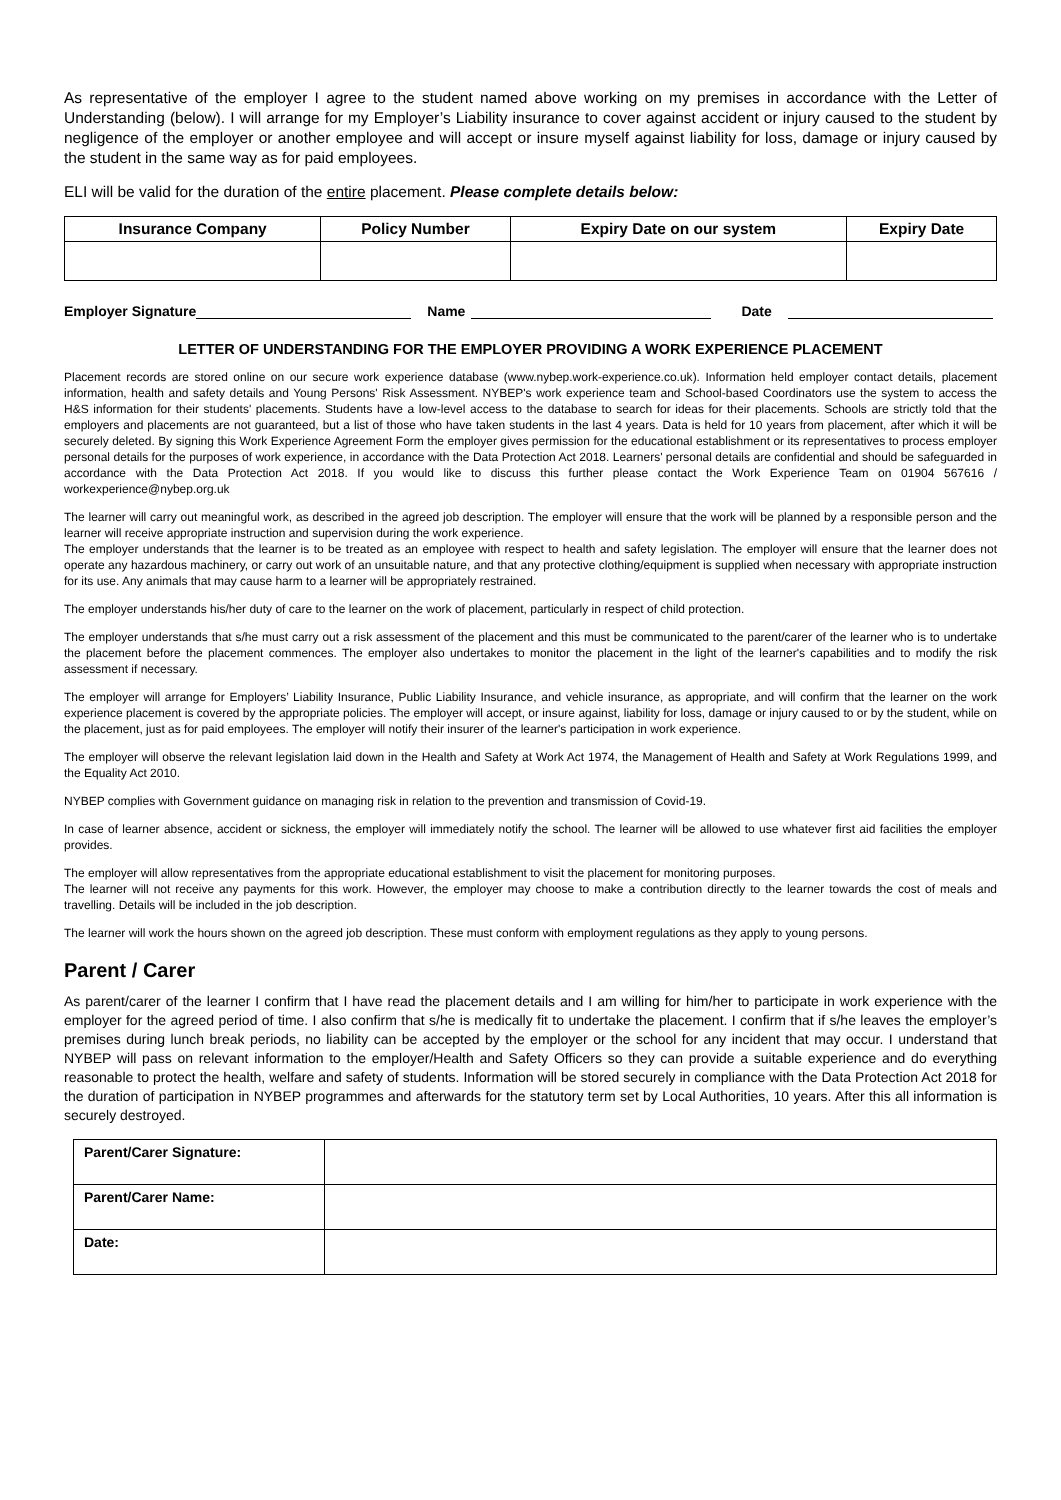As representative of the employer I agree to the student named above working on my premises in accordance with the Letter of Understanding (below). I will arrange for my Employer’s Liability insurance to cover against accident or injury caused to the student by negligence of the employer or another employee and will accept or insure myself against liability for loss, damage or injury caused by the student in the same way as for paid employees.
ELI will be valid for the duration of the entire placement. Please complete details below:
| Insurance Company | Policy Number | Expiry Date on our system | Expiry Date |
| --- | --- | --- | --- |
Employer Signature Name Date
LETTER OF UNDERSTANDING FOR THE EMPLOYER PROVIDING A WORK EXPERIENCE PLACEMENT
Placement records are stored online on our secure work experience database (www.nybep.work-experience.co.uk). Information held employer contact details, placement information, health and safety details and Young Persons' Risk Assessment. NYBEP's work experience team and School-based Coordinators use the system to access the H&S information for their students' placements. Students have a low-level access to the database to search for ideas for their placements. Schools are strictly told that the employers and placements are not guaranteed, but a list of those who have taken students in the last 4 years. Data is held for 10 years from placement, after which it will be securely deleted. By signing this Work Experience Agreement Form the employer gives permission for the educational establishment or its representatives to process employer personal details for the purposes of work experience, in accordance with the Data Protection Act 2018. Learners' personal details are confidential and should be safeguarded in accordance with the Data Protection Act 2018. If you would like to discuss this further please contact the Work Experience Team on 01904 567616 / workexperience@nybep.org.uk
The learner will carry out meaningful work, as described in the agreed job description. The employer will ensure that the work will be planned by a responsible person and the learner will receive appropriate instruction and supervision during the work experience.
The employer understands that the learner is to be treated as an employee with respect to health and safety legislation. The employer will ensure that the learner does not operate any hazardous machinery, or carry out work of an unsuitable nature, and that any protective clothing/equipment is supplied when necessary with appropriate instruction for its use. Any animals that may cause harm to a learner will be appropriately restrained.
The employer understands his/her duty of care to the learner on the work of placement, particularly in respect of child protection.
The employer understands that s/he must carry out a risk assessment of the placement and this must be communicated to the parent/carer of the learner who is to undertake the placement before the placement commences. The employer also undertakes to monitor the placement in the light of the learner's capabilities and to modify the risk assessment if necessary.
The employer will arrange for Employers’ Liability Insurance, Public Liability Insurance, and vehicle insurance, as appropriate, and will confirm that the learner on the work experience placement is covered by the appropriate policies. The employer will accept, or insure against, liability for loss, damage or injury caused to or by the student, while on the placement, just as for paid employees. The employer will notify their insurer of the learner's participation in work experience.
The employer will observe the relevant legislation laid down in the Health and Safety at Work Act 1974, the Management of Health and Safety at Work Regulations 1999, and the Equality Act 2010.
NYBEP complies with Government guidance on managing risk in relation to the prevention and transmission of Covid-19.
In case of learner absence, accident or sickness, the employer will immediately notify the school. The learner will be allowed to use whatever first aid facilities the employer provides.
The employer will allow representatives from the appropriate educational establishment to visit the placement for monitoring purposes.
The learner will not receive any payments for this work. However, the employer may choose to make a contribution directly to the learner towards the cost of meals and travelling. Details will be included in the job description.
The learner will work the hours shown on the agreed job description. These must conform with employment regulations as they apply to young persons.
Parent / Carer
As parent/carer of the learner I confirm that I have read the placement details and I am willing for him/her to participate in work experience with the employer for the agreed period of time. I also confirm that s/he is medically fit to undertake the placement. I confirm that if s/he leaves the employer’s premises during lunch break periods, no liability can be accepted by the employer or the school for any incident that may occur. I understand that NYBEP will pass on relevant information to the employer/Health and Safety Officers so they can provide a suitable experience and do everything reasonable to protect the health, welfare and safety of students. Information will be stored securely in compliance with the Data Protection Act 2018 for the duration of participation in NYBEP programmes and afterwards for the statutory term set by Local Authorities, 10 years. After this all information is securely destroyed.
| Parent/Carer Signature: | |
| Parent/Carer Name: | |
| Date: | |